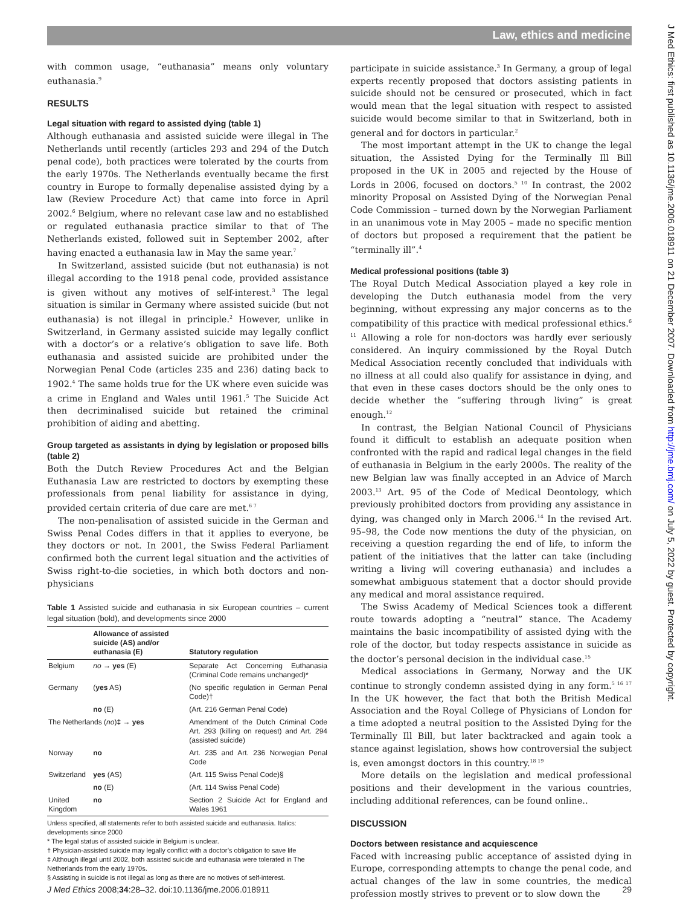Law, ethics and medicine
J Med Ethics: first published as 10.1136/jme.2006.018911 on 21 December 2007. Downloaded from http://jme.bmj.com/ on July 5, 2022 by guest. Protected by copyright.
with common usage, “euthanasia” means only voluntary euthanasia.<sup>9</sup>
RESULTS
Legal situation with regard to assisted dying (table 1)
Although euthanasia and assisted suicide were illegal in The Netherlands until recently (articles 293 and 294 of the Dutch penal code), both practices were tolerated by the courts from the early 1970s. The Netherlands eventually became the first country in Europe to formally depenalise assisted dying by a law (Review Procedure Act) that came into force in April 2002.<sup>6</sup> Belgium, where no relevant case law and no established or regulated euthanasia practice similar to that of The Netherlands existed, followed suit in September 2002, after having enacted a euthanasia law in May the same year.<sup>7</sup>
In Switzerland, assisted suicide (but not euthanasia) is not illegal according to the 1918 penal code, provided assistance is given without any motives of self-interest.<sup>3</sup> The legal situation is similar in Germany where assisted suicide (but not euthanasia) is not illegal in principle.<sup>2</sup> However, unlike in Switzerland, in Germany assisted suicide may legally conflict with a doctor’s or a relative’s obligation to save life. Both euthanasia and assisted suicide are prohibited under the Norwegian Penal Code (articles 235 and 236) dating back to 1902.<sup>4</sup> The same holds true for the UK where even suicide was a crime in England and Wales until 1961.<sup>5</sup> The Suicide Act then decriminalised suicide but retained the criminal prohibition of aiding and abetting.
Group targeted as assistants in dying by legislation or proposed bills (table 2)
Both the Dutch Review Procedures Act and the Belgian Euthanasia Law are restricted to doctors by exempting these professionals from penal liability for assistance in dying, provided certain criteria of due care are met.<sup>6 7</sup>
The non-penalisation of assisted suicide in the German and Swiss Penal Codes differs in that it applies to everyone, be they doctors or not. In 2001, the Swiss Federal Parliament confirmed both the current legal situation and the activities of Swiss right-to-die societies, in which both doctors and non-physicians
Table 1 Assisted suicide and euthanasia in six European countries – current legal situation (bold), and developments since 2000
| | Allowance of assisted suicide (AS) and/or euthanasia (E) | Statutory regulation |
| --- | --- | --- |
| Belgium | no → yes (E) | Separate Act Concerning Euthanasia (Criminal Code remains unchanged)* |
| Germany | ( yes AS) | (No specific regulation in German Penal Code)† |
| | no (E) | (Art. 216 German Penal Code) |
| The Netherlands ( no )‡ → yes | | Amendment of the Dutch Criminal Code Art. 293 (killing on request) and Art. 294 (assisted suicide) |
| Norway | no | Art. 235 and Art. 236 Norwegian Penal Code |
| Switzerland | yes (AS) | (Art. 115 Swiss Penal Code)§ |
| | no (E) | (Art. 114 Swiss Penal Code) |
| United Kingdom | no | Section 2 Suicide Act for England and Wales 1961 |
Unless specified, all statements refer to both assisted suicide and euthanasia. Italics: developments since 2000
* The legal status of assisted suicide in Belgium is unclear.
† Physician-assisted suicide may legally conflict with a doctor’s obligation to save life
‡ Although illegal until 2002, both assisted suicide and euthanasia were tolerated in The Netherlands from the early 1970s.
§ Assisting in suicide is not illegal as long as there are no motives of self-interest.
participate in suicide assistance.<sup>3</sup> In Germany, a group of legal experts recently proposed that doctors assisting patients in suicide should not be censured or prosecuted, which in fact would mean that the legal situation with respect to assisted suicide would become similar to that in Switzerland, both in general and for doctors in particular.<sup>2</sup>
The most important attempt in the UK to change the legal situation, the Assisted Dying for the Terminally Ill Bill proposed in the UK in 2005 and rejected by the House of Lords in 2006, focused on doctors.<sup>5 10</sup> In contrast, the 2002 minority Proposal on Assisted Dying of the Norwegian Penal Code Commission – turned down by the Norwegian Parliament in an unanimous vote in May 2005 – made no specific mention of doctors but proposed a requirement that the patient be “terminally ill”.<sup>4</sup>
Medical professional positions (table 3)
The Royal Dutch Medical Association played a key role in developing the Dutch euthanasia model from the very beginning, without expressing any major concerns as to the compatibility of this practice with medical professional ethics.<sup>6 11</sup> Allowing a role for non-doctors was hardly ever seriously considered. An inquiry commissioned by the Royal Dutch Medical Association recently concluded that individuals with no illness at all could also qualify for assistance in dying, and that even in these cases doctors should be the only ones to decide whether the “suffering through living” is great enough.<sup>12</sup>
In contrast, the Belgian National Council of Physicians found it difficult to establish an adequate position when confronted with the rapid and radical legal changes in the field of euthanasia in Belgium in the early 2000s. The reality of the new Belgian law was finally accepted in an Advice of March 2003.<sup>13</sup> Art. 95 of the Code of Medical Deontology, which previously prohibited doctors from providing any assistance in dying, was changed only in March 2006.<sup>14</sup> In the revised Art. 95–98, the Code now mentions the duty of the physician, on receiving a question regarding the end of life, to inform the patient of the initiatives that the latter can take (including writing a living will covering euthanasia) and includes a somewhat ambiguous statement that a doctor should provide any medical and moral assistance required.
The Swiss Academy of Medical Sciences took a different route towards adopting a “neutral” stance. The Academy maintains the basic incompatibility of assisted dying with the role of the doctor, but today respects assistance in suicide as the doctor’s personal decision in the individual case.<sup>15</sup>
Medical associations in Germany, Norway and the UK continue to strongly condemn assisted dying in any form.<sup>5 16 17</sup> In the UK however, the fact that both the British Medical Association and the Royal College of Physicians of London for a time adopted a neutral position to the Assisted Dying for the Terminally Ill Bill, but later backtracked and again took a stance against legislation, shows how controversial the subject is, even amongst doctors in this country.<sup>18 19</sup>
More details on the legislation and medical professional positions and their development in the various countries, including additional references, can be found online..
DISCUSSION
Doctors between resistance and acquiescence
Faced with increasing public acceptance of assisted dying in Europe, corresponding attempts to change the penal code, and actual changes of the law in some countries, the medical profession mostly strives to prevent or to slow down the
J Med Ethics 2008;34:28–32. doi:10.1136/jme.2006.018911 29